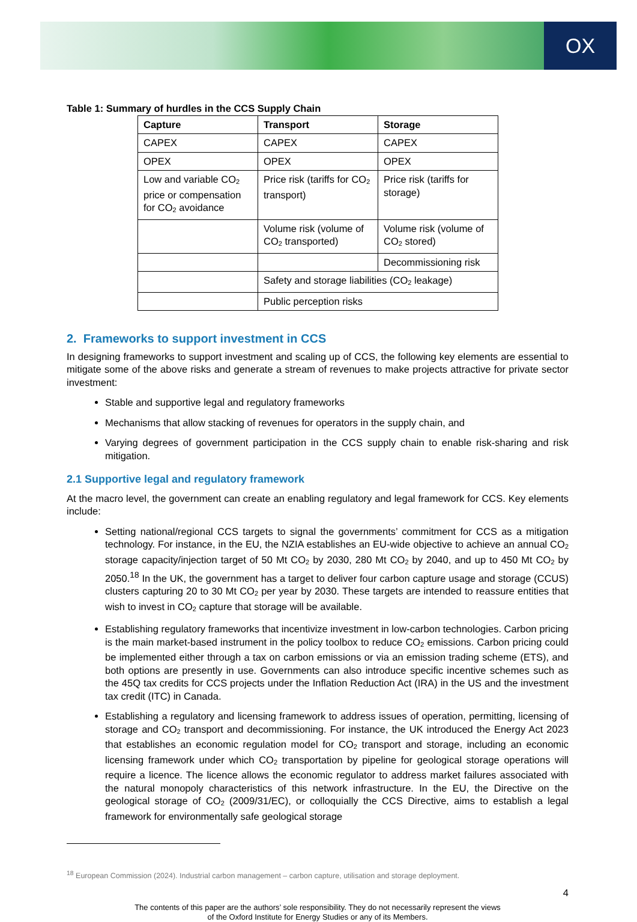OX
Table 1: Summary of hurdles in the CCS Supply Chain
| Capture | Transport | Storage |
| --- | --- | --- |
| CAPEX | CAPEX | CAPEX |
| OPEX | OPEX | OPEX |
| Low and variable CO<sub>2</sub> price or compensation for CO<sub>2</sub> avoidance | Price risk (tariffs for CO<sub>2</sub> transport) | Price risk (tariffs for storage) |
| | Volume risk (volume of CO<sub>2</sub> transported) | Volume risk (volume of CO<sub>2</sub> stored) |
| | | Decommissioning risk |
| | Safety and storage liabilities (CO<sub>2</sub> leakage) | |
| | Public perception risks | |
2. Frameworks to support investment in CCS
In designing frameworks to support investment and scaling up of CCS, the following key elements are essential to mitigate some of the above risks and generate a stream of revenues to make projects attractive for private sector investment:
Stable and supportive legal and regulatory frameworks
Mechanisms that allow stacking of revenues for operators in the supply chain, and
Varying degrees of government participation in the CCS supply chain to enable risk-sharing and risk mitigation.
2.1 Supportive legal and regulatory framework
At the macro level, the government can create an enabling regulatory and legal framework for CCS. Key elements include:
Setting national/regional CCS targets to signal the governments’ commitment for CCS as a mitigation technology. For instance, in the EU, the NZIA establishes an EU-wide objective to achieve an annual CO<sub>2</sub> storage capacity/injection target of 50 Mt CO<sub>2</sub> by 2030, 280 Mt CO<sub>2</sub> by 2040, and up to 450 Mt CO<sub>2</sub> by 2050.<sup>18</sup> In the UK, the government has a target to deliver four carbon capture usage and storage (CCUS) clusters capturing 20 to 30 Mt CO<sub>2</sub> per year by 2030. These targets are intended to reassure entities that wish to invest in CO<sub>2</sub> capture that storage will be available.
Establishing regulatory frameworks that incentivize investment in low-carbon technologies. Carbon pricing is the main market-based instrument in the policy toolbox to reduce CO<sub>2</sub> emissions. Carbon pricing could be implemented either through a tax on carbon emissions or via an emission trading scheme (ETS), and both options are presently in use. Governments can also introduce specific incentive schemes such as the 45Q tax credits for CCS projects under the Inflation Reduction Act (IRA) in the US and the investment tax credit (ITC) in Canada.
Establishing a regulatory and licensing framework to address issues of operation, permitting, licensing of storage and CO<sub>2</sub> transport and decommissioning. For instance, the UK introduced the Energy Act 2023 that establishes an economic regulation model for CO<sub>2</sub> transport and storage, including an economic licensing framework under which CO<sub>2</sub> transportation by pipeline for geological storage operations will require a licence. The licence allows the economic regulator to address market failures associated with the natural monopoly characteristics of this network infrastructure. In the EU, the Directive on the geological storage of CO<sub>2</sub> (2009/31/EC), or colloquially the CCS Directive, aims to establish a legal framework for environmentally safe geological storage
<sup>18</sup> European Commission (2024). Industrial carbon management – carbon capture, utilisation and storage deployment.
4
The contents of this paper are the authors’ sole responsibility. They do not necessarily represent the views
of the Oxford Institute for Energy Studies or any of its Members.